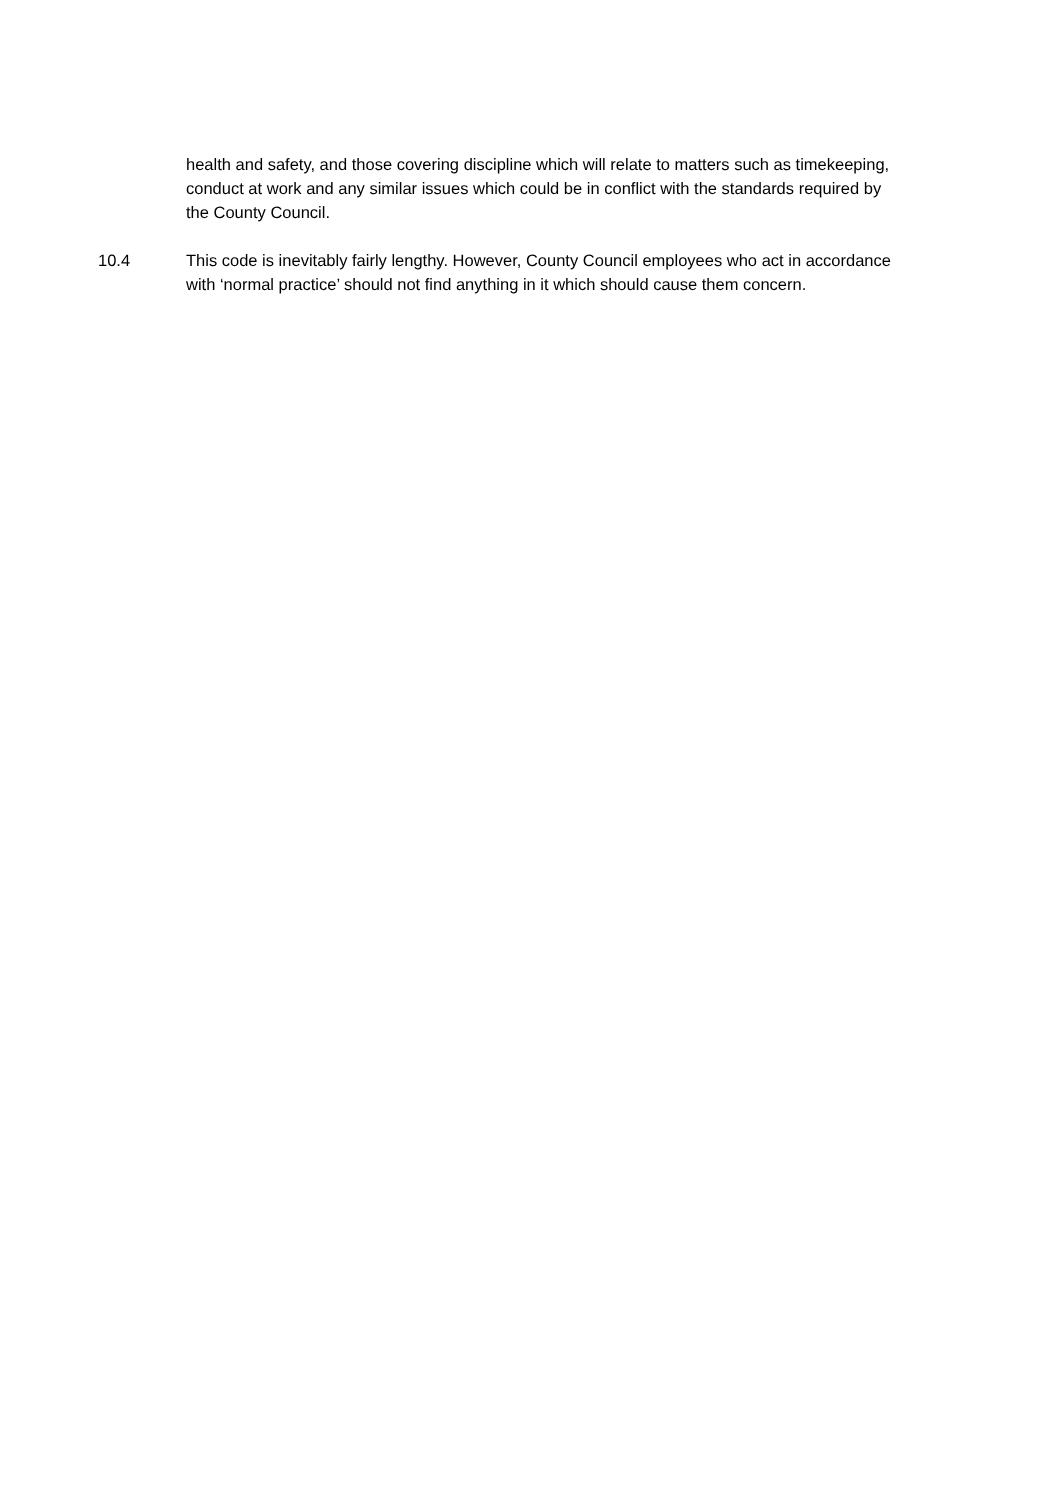health and safety, and those covering discipline which will relate to matters such as timekeeping, conduct at work and any similar issues which could be in conflict with the standards required by the County Council.
10.4 This code is inevitably fairly lengthy. However, County Council employees who act in accordance with ‘normal practice’ should not find anything in it which should cause them concern.